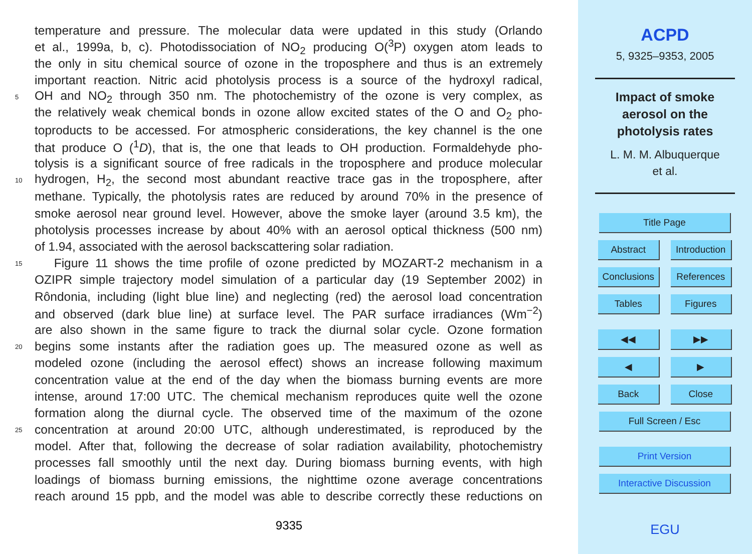temperature and pressure. The molecular data were updated in this study (Orlando
et al., 1999a, b, c). Photodissociation of NO<sub>2</sub> producing O(<sup>3</sup>P) oxygen atom leads to
the only in situ chemical source of ozone in the troposphere and thus is an extremely
important reaction. Nitric acid photolysis process is a source of the hydroxyl radical,
5 OH and NO<sub>2</sub> through 350 nm. The photochemistry of the ozone is very complex, as
the relatively weak chemical bonds in ozone allow excited states of the O and O<sub>2</sub> pho-
toproducts to be accessed. For atmospheric considerations, the key channel is the one
that produce O (<sup>1</sup>D), that is, the one that leads to OH production. Formaldehyde pho-
tolysis is a significant source of free radicals in the troposphere and produce molecular
10 hydrogen, H<sub>2</sub>, the second most abundant reactive trace gas in the troposphere, after
methane. Typically, the photolysis rates are reduced by around 70% in the presence of
smoke aerosol near ground level. However, above the smoke layer (around 3.5 km), the
photolysis processes increase by about 40% with an aerosol optical thickness (500 nm)
of 1.94, associated with the aerosol backscattering solar radiation.
15 Figure 11 shows the time profile of ozone predicted by MOZART-2 mechanism in a
OZIPR simple trajectory model simulation of a particular day (19 September 2002) in
Rôndonia, including (light blue line) and neglecting (red) the aerosol load concentration
and observed (dark blue line) at surface level. The PAR surface irradiances (Wm<sup>−2</sup>)
are also shown in the same figure to track the diurnal solar cycle. Ozone formation
20 begins some instants after the radiation goes up. The measured ozone as well as
modeled ozone (including the aerosol effect) shows an increase following maximum
concentration value at the end of the day when the biomass burning events are more
intense, around 17:00 UTC. The chemical mechanism reproduces quite well the ozone
formation along the diurnal cycle. The observed time of the maximum of the ozone
25 concentration at around 20:00 UTC, although underestimated, is reproduced by the
model. After that, following the decrease of solar radiation availability, photochemistry
processes fall smoothly until the next day. During biomass burning events, with high
loadings of biomass burning emissions, the nighttime ozone average concentrations
reach around 15 ppb, and the model was able to describe correctly these reductions on
9335
ACPD
5, 9325–9353, 2005
Impact of smoke
aerosol on the
photolysis rates
L. M. M. Albuquerque
et al.
Title Page
Abstract Introduction
Conclusions References
Tables Figures
◀◀ ▶▶
◀ ▶
Back Close
Full Screen / Esc
Print Version
Interactive Discussion
EGU